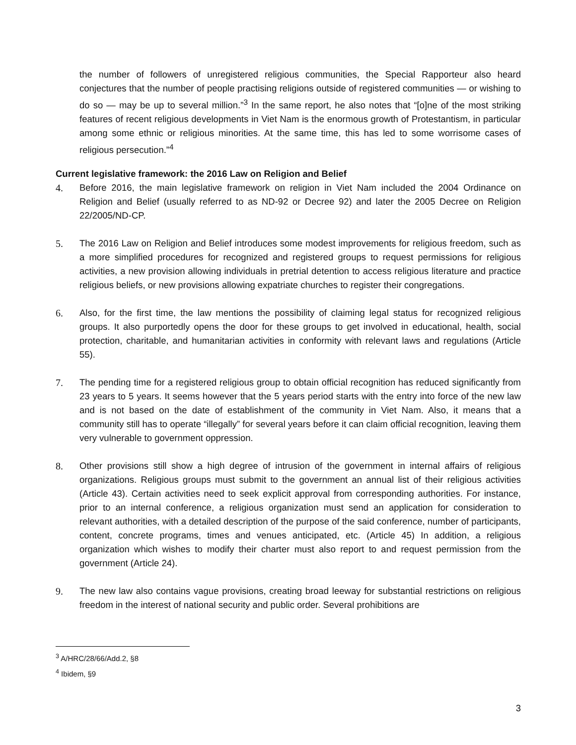the number of followers of unregistered religious communities, the Special Rapporteur also heard conjectures that the number of people practising religions outside of registered communities — or wishing to do so — may be up to several million.”<sup>3</sup> In the same report, he also notes that “[o]ne of the most striking features of recent religious developments in Viet Nam is the enormous growth of Protestantism, in particular among some ethnic or religious minorities. At the same time, this has led to some worrisome cases of religious persecution.”<sup>4</sup>
Current legislative framework: the 2016 Law on Religion and Belief
4. Before 2016, the main legislative framework on religion in Viet Nam included the 2004 Ordinance on Religion and Belief (usually referred to as ND-92 or Decree 92) and later the 2005 Decree on Religion 22/2005/ND-CP.
5. The 2016 Law on Religion and Belief introduces some modest improvements for religious freedom, such as a more simplified procedures for recognized and registered groups to request permissions for religious activities, a new provision allowing individuals in pretrial detention to access religious literature and practice religious beliefs, or new provisions allowing expatriate churches to register their congregations.
6. Also, for the first time, the law mentions the possibility of claiming legal status for recognized religious groups. It also purportedly opens the door for these groups to get involved in educational, health, social protection, charitable, and humanitarian activities in conformity with relevant laws and regulations (Article 55).
7. The pending time for a registered religious group to obtain official recognition has reduced significantly from 23 years to 5 years. It seems however that the 5 years period starts with the entry into force of the new law and is not based on the date of establishment of the community in Viet Nam. Also, it means that a community still has to operate “illegally” for several years before it can claim official recognition, leaving them very vulnerable to government oppression.
8. Other provisions still show a high degree of intrusion of the government in internal affairs of religious organizations. Religious groups must submit to the government an annual list of their religious activities (Article 43). Certain activities need to seek explicit approval from corresponding authorities. For instance, prior to an internal conference, a religious organization must send an application for consideration to relevant authorities, with a detailed description of the purpose of the said conference, number of participants, content, concrete programs, times and venues anticipated, etc. (Article 45) In addition, a religious organization which wishes to modify their charter must also report to and request permission from the government (Article 24).
9. The new law also contains vague provisions, creating broad leeway for substantial restrictions on religious freedom in the interest of national security and public order. Several prohibitions are
<sup>3</sup> A/HRC/28/66/Add.2, §8
<sup>4</sup> Ibidem, §9
3